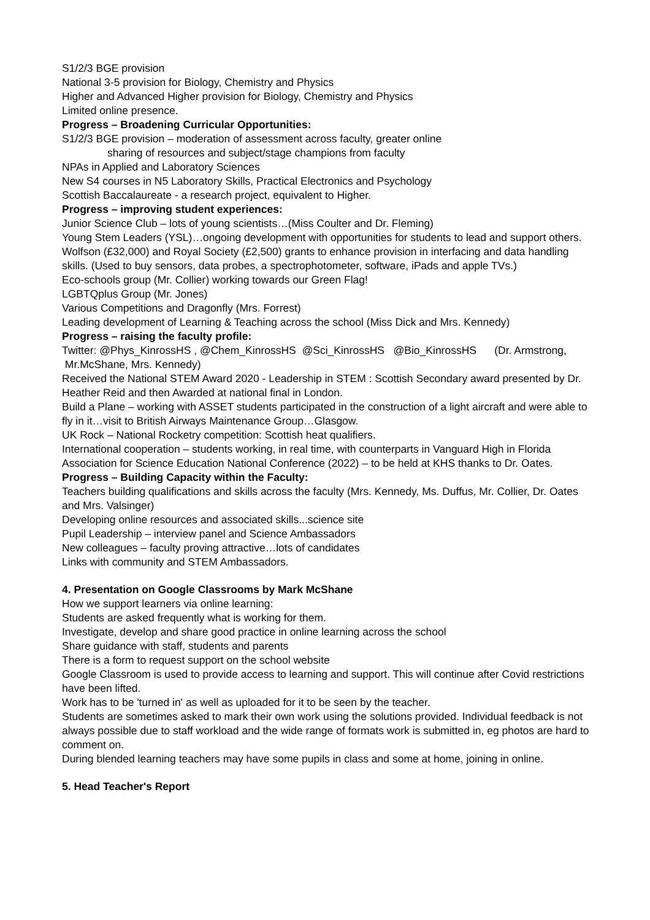S1/2/3 BGE provision
National 3-5 provision for Biology, Chemistry and Physics
Higher and Advanced Higher provision for Biology, Chemistry and Physics
Limited online presence.
Progress – Broadening Curricular Opportunities:
S1/2/3 BGE provision – moderation of assessment across faculty, greater online
sharing of resources and subject/stage champions from faculty
NPAs in Applied and Laboratory Sciences
New S4 courses in N5 Laboratory Skills, Practical Electronics and Psychology
Scottish Baccalaureate - a research project, equivalent to Higher.
Progress – improving student experiences:
Junior Science Club – lots of young scientists…(Miss Coulter and Dr. Fleming)
Young Stem Leaders (YSL)…ongoing development with opportunities for students to lead and support others.
Wolfson (£32,000) and Royal Society (£2,500) grants to enhance provision in interfacing and data handling skills. (Used to buy sensors, data probes, a spectrophotometer, software, iPads and apple TVs.)
Eco-schools group (Mr. Collier) working towards our Green Flag!
LGBTQplus Group (Mr. Jones)
Various Competitions and Dragonfly (Mrs. Forrest)
Leading development of Learning & Teaching across the school (Miss Dick and Mrs. Kennedy)
Progress – raising the faculty profile:
Twitter: @Phys_KinrossHS , @Chem_KinrossHS @Sci_KinrossHS @Bio_KinrossHS (Dr. Armstrong, Mr.McShane, Mrs. Kennedy)
Received the National STEM Award 2020 - Leadership in STEM : Scottish Secondary award presented by Dr. Heather Reid and then Awarded at national final in London.
Build a Plane – working with ASSET students participated in the construction of a light aircraft and were able to fly in it…visit to British Airways Maintenance Group…Glasgow.
UK Rock – National Rocketry competition: Scottish heat qualifiers.
International cooperation – students working, in real time, with counterparts in Vanguard High in Florida
Association for Science Education National Conference (2022) – to be held at KHS thanks to Dr. Oates.
Progress – Building Capacity within the Faculty:
Teachers building qualifications and skills across the faculty (Mrs. Kennedy, Ms. Duffus, Mr. Collier, Dr. Oates and Mrs. Valsinger)
Developing online resources and associated skills...science site
Pupil Leadership – interview panel and Science Ambassadors
New colleagues – faculty proving attractive…lots of candidates
Links with community and STEM Ambassadors.
4. Presentation on Google Classrooms by Mark McShane
How we support learners via online learning:
Students are asked frequently what is working for them.
Investigate, develop and share good practice in online learning across the school
Share guidance with staff, students and parents
There is a form to request support on the school website
Google Classroom is used to provide access to learning and support. This will continue after Covid restrictions have been lifted.
Work has to be 'turned in' as well as uploaded for it to be seen by the teacher.
Students are sometimes asked to mark their own work using the solutions provided. Individual feedback is not always possible due to staff workload and the wide range of formats work is submitted in, eg photos are hard to comment on.
During blended learning teachers may have some pupils in class and some at home, joining in online.
5. Head Teacher's Report